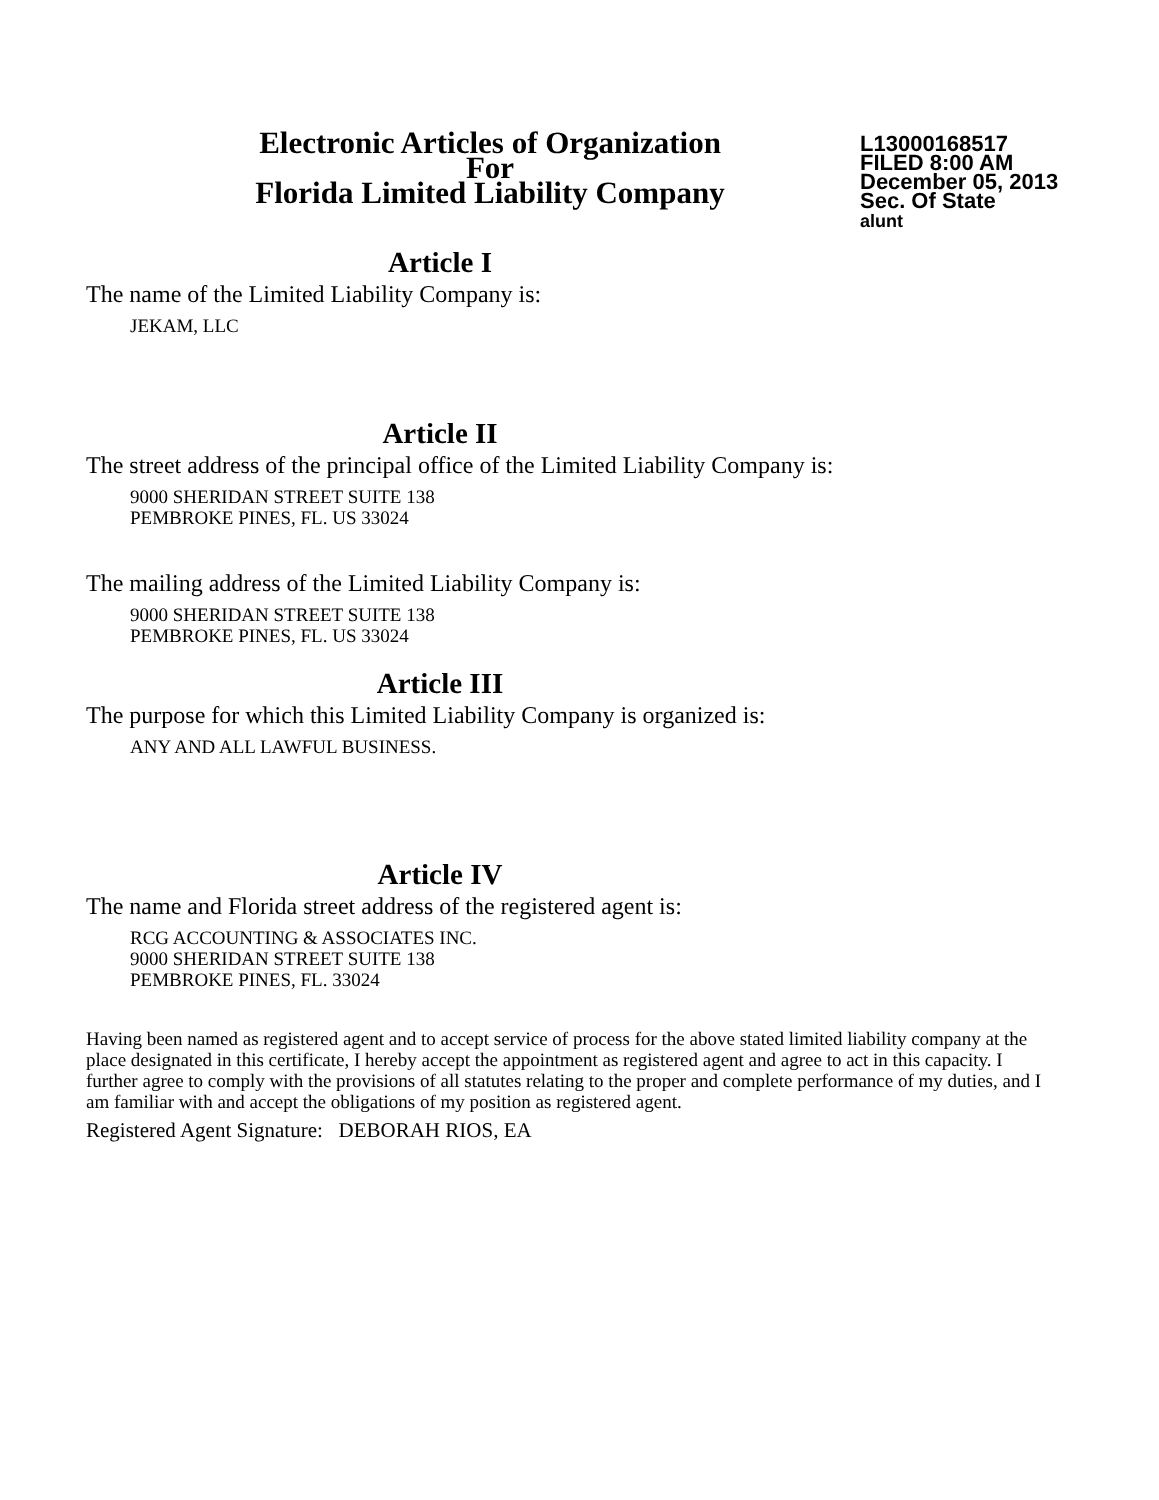Electronic Articles of Organization
For
Florida Limited Liability Company
L13000168517
FILED 8:00 AM
December 05, 2013
Sec. Of State
alunt
Article I
The name of the Limited Liability Company is:
JEKAM, LLC
Article II
The street address of the principal office of the Limited Liability Company is:
9000 SHERIDAN STREET SUITE 138
PEMBROKE PINES, FL. US 33024
The mailing address of the Limited Liability Company is:
9000 SHERIDAN STREET SUITE 138
PEMBROKE PINES, FL. US 33024
Article III
The purpose for which this Limited Liability Company is organized is:
ANY AND ALL LAWFUL BUSINESS.
Article IV
The name and Florida street address of the registered agent is:
RCG ACCOUNTING & ASSOCIATES INC.
9000 SHERIDAN STREET SUITE 138
PEMBROKE PINES, FL. 33024
Having been named as registered agent and to accept service of process for the above stated limited liability company at the place designated in this certificate, I hereby accept the appointment as registered agent and agree to act in this capacity. I further agree to comply with the provisions of all statutes relating to the proper and complete performance of my duties, and I am familiar with and accept the obligations of my position as registered agent.
Registered Agent Signature: DEBORAH RIOS, EA